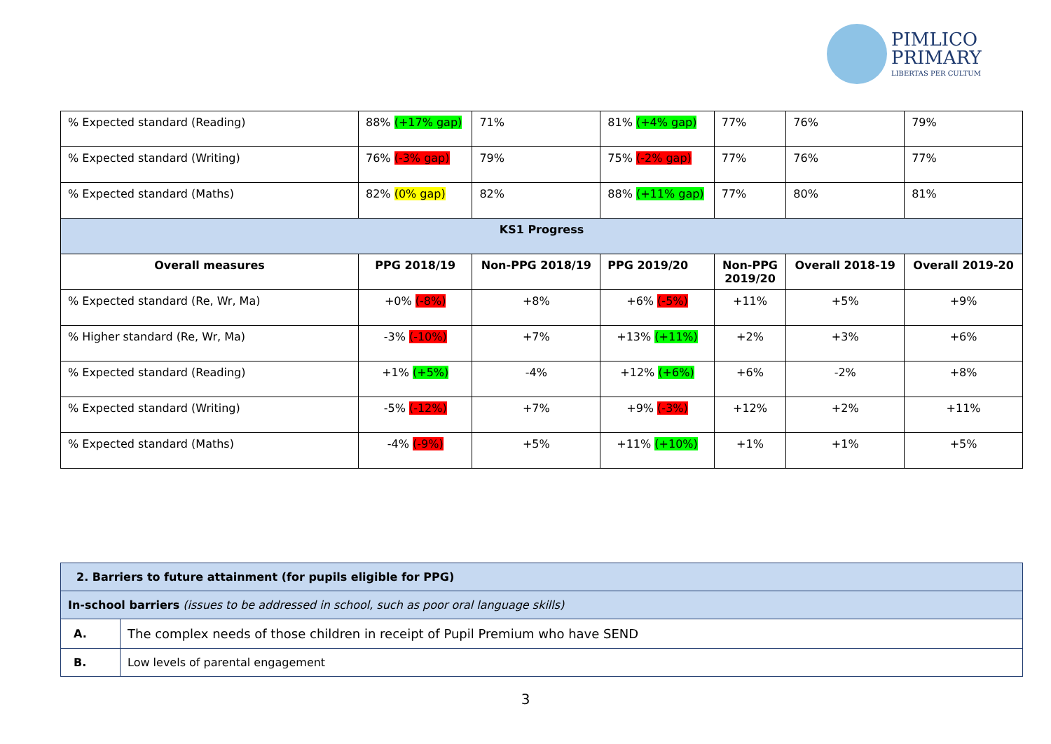PIMLICO
PRIMARY
LIBERTAS PER CULTUM
| % Expected standard (Reading) | 88% (+17% gap) | 71% | 81% (+4% gap) | 77% | 76% | 79% |
| % Expected standard (Writing) | 76% (-3% gap) | 79% | 75% (-2% gap) | 77% | 76% | 77% |
| % Expected standard (Maths) | 82% (0% gap) | 82% | 88% (+11% gap) | 77% | 80% | 81% |
| KS1 Progress | | | | | | |
| Overall measures | PPG 2018/19 | Non-PPG 2018/19 | PPG 2019/20 | Non-PPG 2019/20 | Overall 2018-19 | Overall 2019-20 |
| % Expected standard (Re, Wr, Ma) | +0% (-8%) | +8% | +6% (-5%) | +11% | +5% | +9% |
| % Higher standard (Re, Wr, Ma) | -3% (-10%) | +7% | +13% (+11%) | +2% | +3% | +6% |
| % Expected standard (Reading) | +1% (+5%) | -4% | +12% (+6%) | +6% | -2% | +8% |
| % Expected standard (Writing) | -5% (-12%) | +7% | +9% (-3%) | +12% | +2% | +11% |
| % Expected standard (Maths) | -4% (-9%) | +5% | +11% (+10%) | +1% | +1% | +5% |
| 2. Barriers to future attainment (for pupils eligible for PPG) | |
| In-school barriers (issues to be addressed in school, such as poor oral language skills) | |
| A. | The complex needs of those children in receipt of Pupil Premium who have SEND |
| B. | Low levels of parental engagement |
3